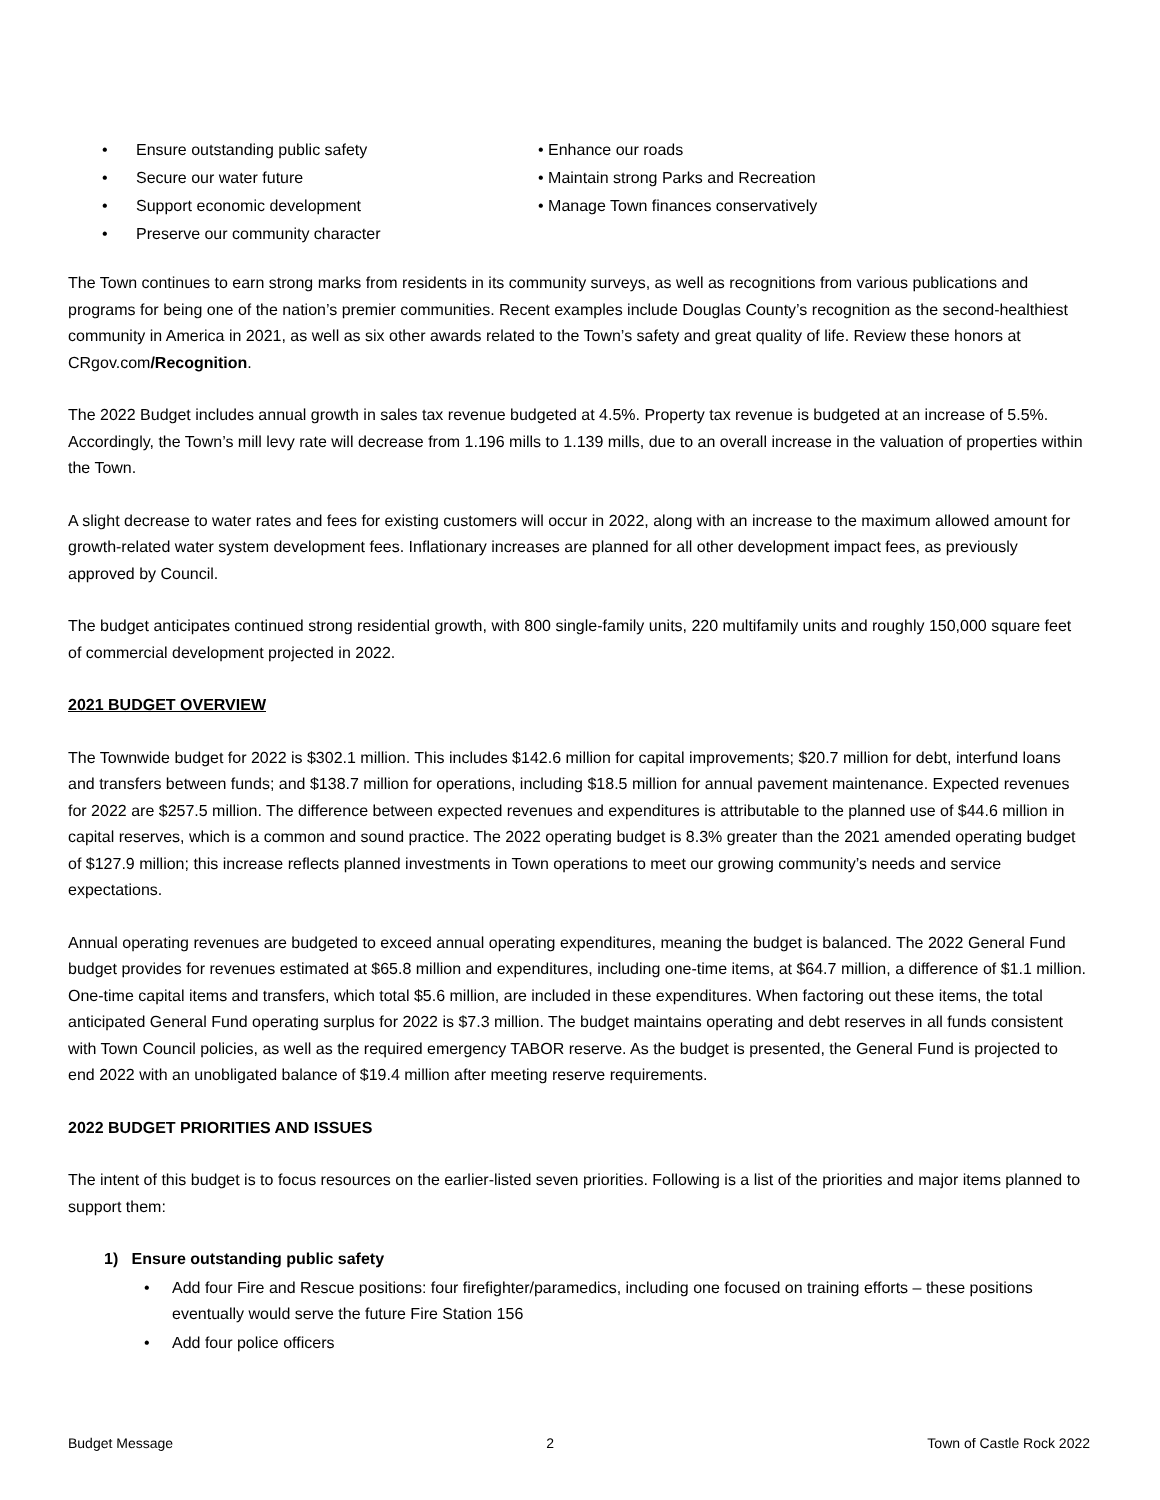• Ensure outstanding public safety
• Secure our water future
• Support economic development
• Preserve our community character
• Enhance our roads
• Maintain strong Parks and Recreation
• Manage Town finances conservatively
The Town continues to earn strong marks from residents in its community surveys, as well as recognitions from various publications and programs for being one of the nation’s premier communities. Recent examples include Douglas County’s recognition as the second-healthiest community in America in 2021, as well as six other awards related to the Town’s safety and great quality of life. Review these honors at CRgov.com/Recognition.
The 2022 Budget includes annual growth in sales tax revenue budgeted at 4.5%. Property tax revenue is budgeted at an increase of 5.5%. Accordingly, the Town’s mill levy rate will decrease from 1.196 mills to 1.139 mills, due to an overall increase in the valuation of properties within the Town.
A slight decrease to water rates and fees for existing customers will occur in 2022, along with an increase to the maximum allowed amount for growth-related water system development fees. Inflationary increases are planned for all other development impact fees, as previously approved by Council.
The budget anticipates continued strong residential growth, with 800 single-family units, 220 multifamily units and roughly 150,000 square feet of commercial development projected in 2022.
2021 BUDGET OVERVIEW
The Townwide budget for 2022 is $302.1 million. This includes $142.6 million for capital improvements; $20.7 million for debt, interfund loans and transfers between funds; and $138.7 million for operations, including $18.5 million for annual pavement maintenance. Expected revenues for 2022 are $257.5 million. The difference between expected revenues and expenditures is attributable to the planned use of $44.6 million in capital reserves, which is a common and sound practice. The 2022 operating budget is 8.3% greater than the 2021 amended operating budget of $127.9 million; this increase reflects planned investments in Town operations to meet our growing community’s needs and service expectations.
Annual operating revenues are budgeted to exceed annual operating expenditures, meaning the budget is balanced. The 2022 General Fund budget provides for revenues estimated at $65.8 million and expenditures, including one-time items, at $64.7 million, a difference of $1.1 million. One-time capital items and transfers, which total $5.6 million, are included in these expenditures. When factoring out these items, the total anticipated General Fund operating surplus for 2022 is $7.3 million. The budget maintains operating and debt reserves in all funds consistent with Town Council policies, as well as the required emergency TABOR reserve. As the budget is presented, the General Fund is projected to end 2022 with an unobligated balance of $19.4 million after meeting reserve requirements.
2022 BUDGET PRIORITIES AND ISSUES
The intent of this budget is to focus resources on the earlier-listed seven priorities. Following is a list of the priorities and major items planned to support them:
1) Ensure outstanding public safety
• Add four Fire and Rescue positions: four firefighter/paramedics, including one focused on training efforts – these positions eventually would serve the future Fire Station 156
• Add four police officers
Budget Message 2 Town of Castle Rock 2022